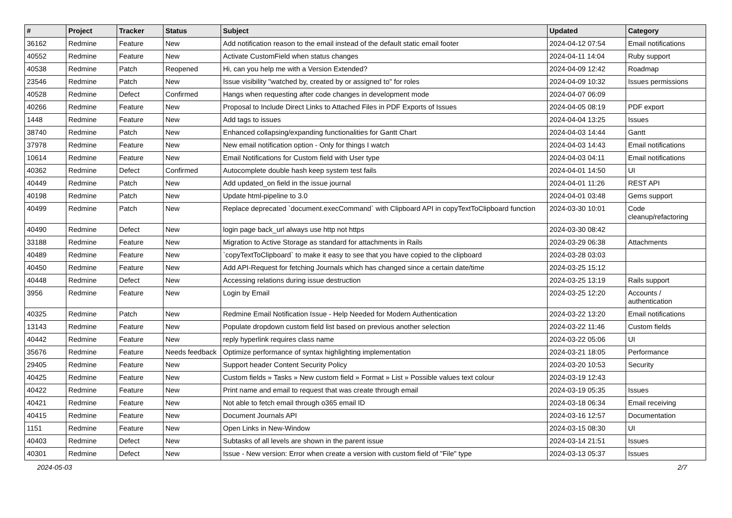| # | Project | Tracker | Status | Subject | Updated | Category |
| --- | --- | --- | --- | --- | --- | --- |
| 36162 | Redmine | Feature | New | Add notification reason to the email instead of the default static email footer | 2024-04-12 07:54 | Email notifications |
| 40552 | Redmine | Feature | New | Activate CustomField when status changes | 2024-04-11 14:04 | Ruby support |
| 40538 | Redmine | Patch | Reopened | Hi, can you help me with a Version Extended? | 2024-04-09 12:42 | Roadmap |
| 23546 | Redmine | Patch | New | Issue visibility "watched by, created by or assigned to" for roles | 2024-04-09 10:32 | Issues permissions |
| 40528 | Redmine | Defect | Confirmed | Hangs when requesting after code changes in development mode | 2024-04-07 06:09 | |
| 40266 | Redmine | Feature | New | Proposal to Include Direct Links to Attached Files in PDF Exports of Issues | 2024-04-05 08:19 | PDF export |
| 1448 | Redmine | Feature | New | Add tags to issues | 2024-04-04 13:25 | Issues |
| 38740 | Redmine | Patch | New | Enhanced collapsing/expanding functionalities for Gantt Chart | 2024-04-03 14:44 | Gantt |
| 37978 | Redmine | Feature | New | New email notification option - Only for things I watch | 2024-04-03 14:43 | Email notifications |
| 10614 | Redmine | Feature | New | Email Notifications for Custom field with User type | 2024-04-03 04:11 | Email notifications |
| 40362 | Redmine | Defect | Confirmed | Autocomplete double hash keep system test fails | 2024-04-01 14:50 | UI |
| 40449 | Redmine | Patch | New | Add updated_on field in the issue journal | 2024-04-01 11:26 | REST API |
| 40198 | Redmine | Patch | New | Update html-pipeline to 3.0 | 2024-04-01 03:48 | Gems support |
| 40499 | Redmine | Patch | New | Replace deprecated `document.execCommand` with Clipboard API in copyTextToClipboard function | 2024-03-30 10:01 | Code cleanup/refactoring |
| 40490 | Redmine | Defect | New | login page back_url always use http not https | 2024-03-30 08:42 | |
| 33188 | Redmine | Feature | New | Migration to Active Storage as standard for attachments in Rails | 2024-03-29 06:38 | Attachments |
| 40489 | Redmine | Feature | New | `copyTextToClipboard` to make it easy to see that you have copied to the clipboard | 2024-03-28 03:03 | |
| 40450 | Redmine | Feature | New | Add API-Request for fetching Journals which has changed since a certain date/time | 2024-03-25 15:12 | |
| 40448 | Redmine | Defect | New | Accessing relations during issue destruction | 2024-03-25 13:19 | Rails support |
| 3956 | Redmine | Feature | New | Login by Email | 2024-03-25 12:20 | Accounts / authentication |
| 40325 | Redmine | Patch | New | Redmine Email Notification Issue - Help Needed for Modern Authentication | 2024-03-22 13:20 | Email notifications |
| 13143 | Redmine | Feature | New | Populate dropdown custom field list based on previous another selection | 2024-03-22 11:46 | Custom fields |
| 40442 | Redmine | Feature | New | reply hyperlink requires class name | 2024-03-22 05:06 | UI |
| 35676 | Redmine | Feature | Needs feedback | Optimize performance of syntax highlighting implementation | 2024-03-21 18:05 | Performance |
| 29405 | Redmine | Feature | New | Support header Content Security Policy | 2024-03-20 10:53 | Security |
| 40425 | Redmine | Feature | New | Custom fields » Tasks » New custom field » Format » List » Possible values text colour | 2024-03-19 12:43 | |
| 40422 | Redmine | Feature | New | Print name and email to request that was create through email | 2024-03-19 05:35 | Issues |
| 40421 | Redmine | Feature | New | Not able to fetch email through o365 email ID | 2024-03-18 06:34 | Email receiving |
| 40415 | Redmine | Feature | New | Document Journals API | 2024-03-16 12:57 | Documentation |
| 1151 | Redmine | Feature | New | Open Links in New-Window | 2024-03-15 08:30 | UI |
| 40403 | Redmine | Defect | New | Subtasks of all levels are shown in the parent issue | 2024-03-14 21:51 | Issues |
| 40301 | Redmine | Defect | New | Issue - New version: Error when create a version with custom field of "File" type | 2024-03-13 05:37 | Issues |
2024-05-03 2/7